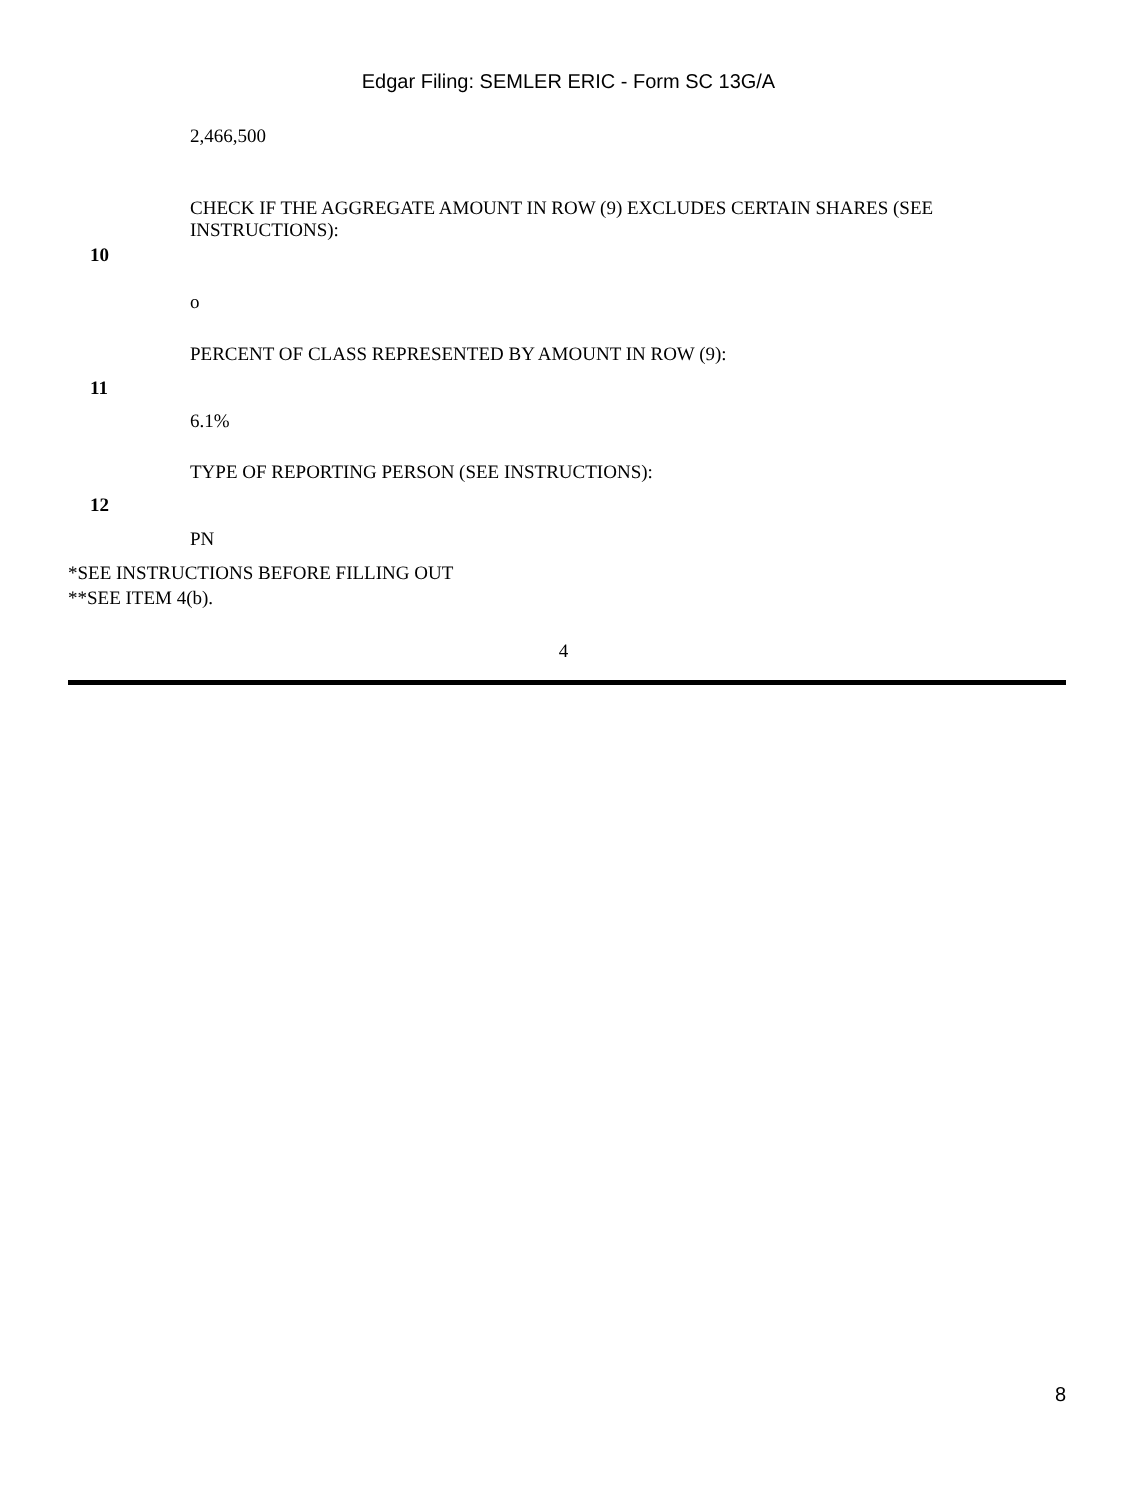Edgar Filing: SEMLER ERIC - Form SC 13G/A
| | 2,466,500 |
| 10 | CHECK IF THE AGGREGATE AMOUNT IN ROW (9) EXCLUDES CERTAIN SHARES (SEE INSTRUCTIONS): o |
| 11 | PERCENT OF CLASS REPRESENTED BY AMOUNT IN ROW (9): 6.1% |
| 12 | TYPE OF REPORTING PERSON (SEE INSTRUCTIONS): PN |
*SEE INSTRUCTIONS BEFORE FILLING OUT
**SEE ITEM 4(b).
4
8